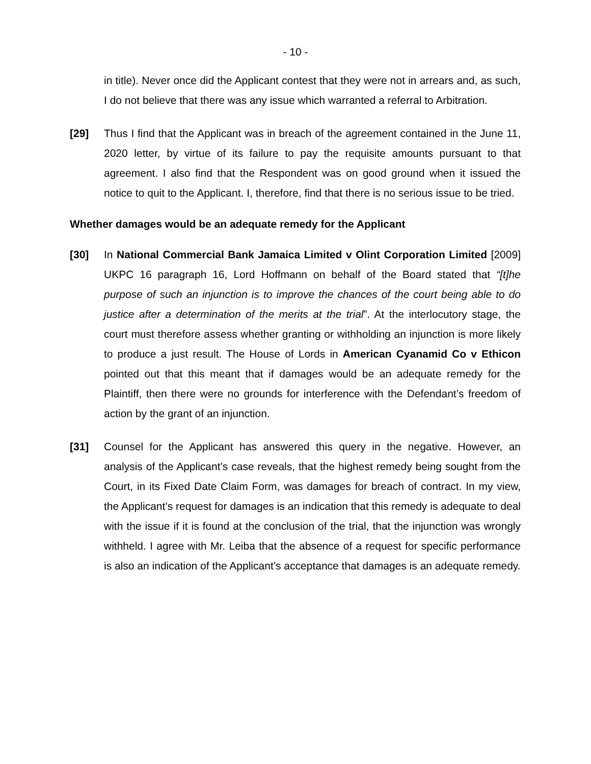- 10 -
in title). Never once did the Applicant contest that they were not in arrears and, as such, I do not believe that there was any issue which warranted a referral to Arbitration.
[29] Thus I find that the Applicant was in breach of the agreement contained in the June 11, 2020 letter, by virtue of its failure to pay the requisite amounts pursuant to that agreement. I also find that the Respondent was on good ground when it issued the notice to quit to the Applicant. I, therefore, find that there is no serious issue to be tried.
Whether damages would be an adequate remedy for the Applicant
[30] In National Commercial Bank Jamaica Limited v Olint Corporation Limited [2009] UKPC 16 paragraph 16, Lord Hoffmann on behalf of the Board stated that “[t]he purpose of such an injunction is to improve the chances of the court being able to do justice after a determination of the merits at the trial”. At the interlocutory stage, the court must therefore assess whether granting or withholding an injunction is more likely to produce a just result. The House of Lords in American Cyanamid Co v Ethicon pointed out that this meant that if damages would be an adequate remedy for the Plaintiff, then there were no grounds for interference with the Defendant’s freedom of action by the grant of an injunction.
[31] Counsel for the Applicant has answered this query in the negative. However, an analysis of the Applicant’s case reveals, that the highest remedy being sought from the Court, in its Fixed Date Claim Form, was damages for breach of contract. In my view, the Applicant’s request for damages is an indication that this remedy is adequate to deal with the issue if it is found at the conclusion of the trial, that the injunction was wrongly withheld. I agree with Mr. Leiba that the absence of a request for specific performance is also an indication of the Applicant’s acceptance that damages is an adequate remedy.